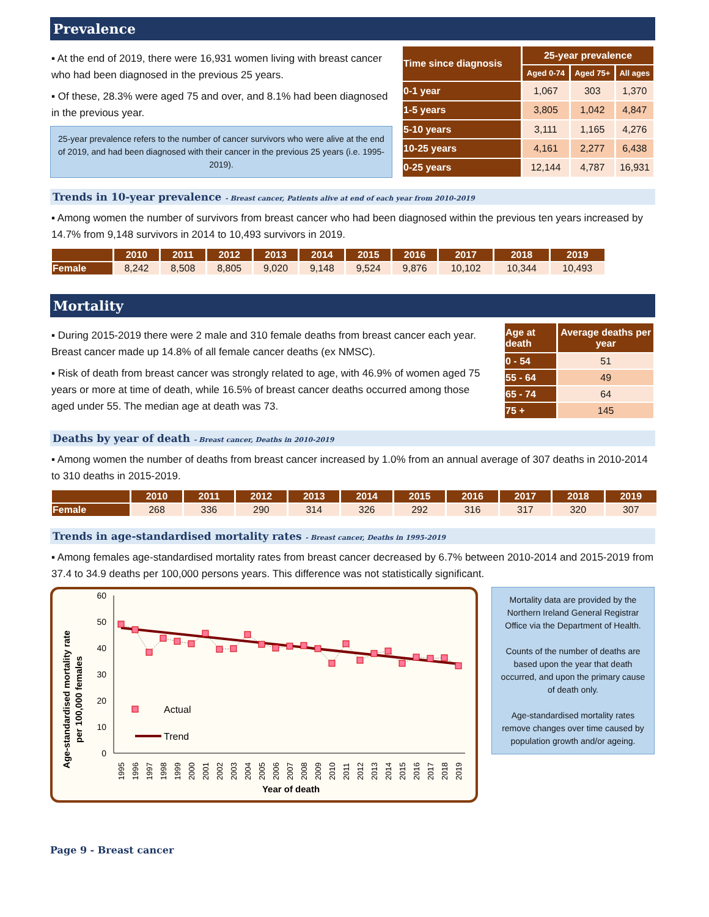Prevalence
▪ At the end of 2019, there were 16,931 women living with breast cancer who had been diagnosed in the previous 25 years.
▪ Of these, 28.3% were aged 75 and over, and 8.1% had been diagnosed in the previous year.
25-year prevalence refers to the number of cancer survivors who were alive at the end of 2019, and had been diagnosed with their cancer in the previous 25 years (i.e. 1995-2019).
| Time since diagnosis | 25-year prevalence | | |
| --- | --- | --- | --- |
| | Aged 0-74 | Aged 75+ | All ages |
| 0-1 year | 1,067 | 303 | 1,370 |
| 1-5 years | 3,805 | 1,042 | 4,847 |
| 5-10 years | 3,111 | 1,165 | 4,276 |
| 10-25 years | 4,161 | 2,277 | 6,438 |
| 0-25 years | 12,144 | 4,787 | 16,931 |
Trends in 10-year prevalence - Breast cancer, Patients alive at end of each year from 2010-2019
▪ Among women the number of survivors from breast cancer who had been diagnosed within the previous ten years increased by 14.7% from 9,148 survivors in 2014 to 10,493 survivors in 2019.
| | 2010 | 2011 | 2012 | 2013 | 2014 | 2015 | 2016 | 2017 | 2018 | 2019 |
| --- | --- | --- | --- | --- | --- | --- | --- | --- | --- | --- |
| Female | 8,242 | 8,508 | 8,805 | 9,020 | 9,148 | 9,524 | 9,876 | 10,102 | 10,344 | 10,493 |
Mortality
▪ During 2015-2019 there were 2 male and 310 female deaths from breast cancer each year. Breast cancer made up 14.8% of all female cancer deaths (ex NMSC).
▪ Risk of death from breast cancer was strongly related to age, with 46.9% of women aged 75 years or more at time of death, while 16.5% of breast cancer deaths occurred among those aged under 55. The median age at death was 73.
| Age at death | Average deaths per year |
| --- | --- |
| 0 - 54 | 51 |
| 55 - 64 | 49 |
| 65 - 74 | 64 |
| 75 + | 145 |
Deaths by year of death - Breast cancer, Deaths in 2010-2019
▪ Among women the number of deaths from breast cancer increased by 1.0% from an annual average of 307 deaths in 2010-2014 to 310 deaths in 2015-2019.
| | 2010 | 2011 | 2012 | 2013 | 2014 | 2015 | 2016 | 2017 | 2018 | 2019 |
| --- | --- | --- | --- | --- | --- | --- | --- | --- | --- | --- |
| Female | 268 | 336 | 290 | 314 | 326 | 292 | 316 | 317 | 320 | 307 |
Trends in age-standardised mortality rates - Breast cancer, Deaths in 1995-2019
▪ Among females age-standardised mortality rates from breast cancer decreased by 6.7% between 2010-2014 and 2015-2019 from 37.4 to 34.9 deaths per 100,000 persons years. This difference was not statistically significant.
Age-standardised mortality rate
per 100,000 females
60
50
40
30
20
10
0
Actual
Trend
1995
1996
1997
1998
1999
2000
2001
2002
2003
2004
2005
2006
2007
2008
2009
2010
2011
2012
2013
2014
2015
2016
2017
2018
2019
Year of death
Mortality data are provided by the Northern Ireland General Registrar Office via the Department of Health.
Counts of the number of deaths are based upon the year that death occurred, and upon the primary cause of death only.
Age-standardised mortality rates remove changes over time caused by population growth and/or ageing.
Page 9 - Breast cancer